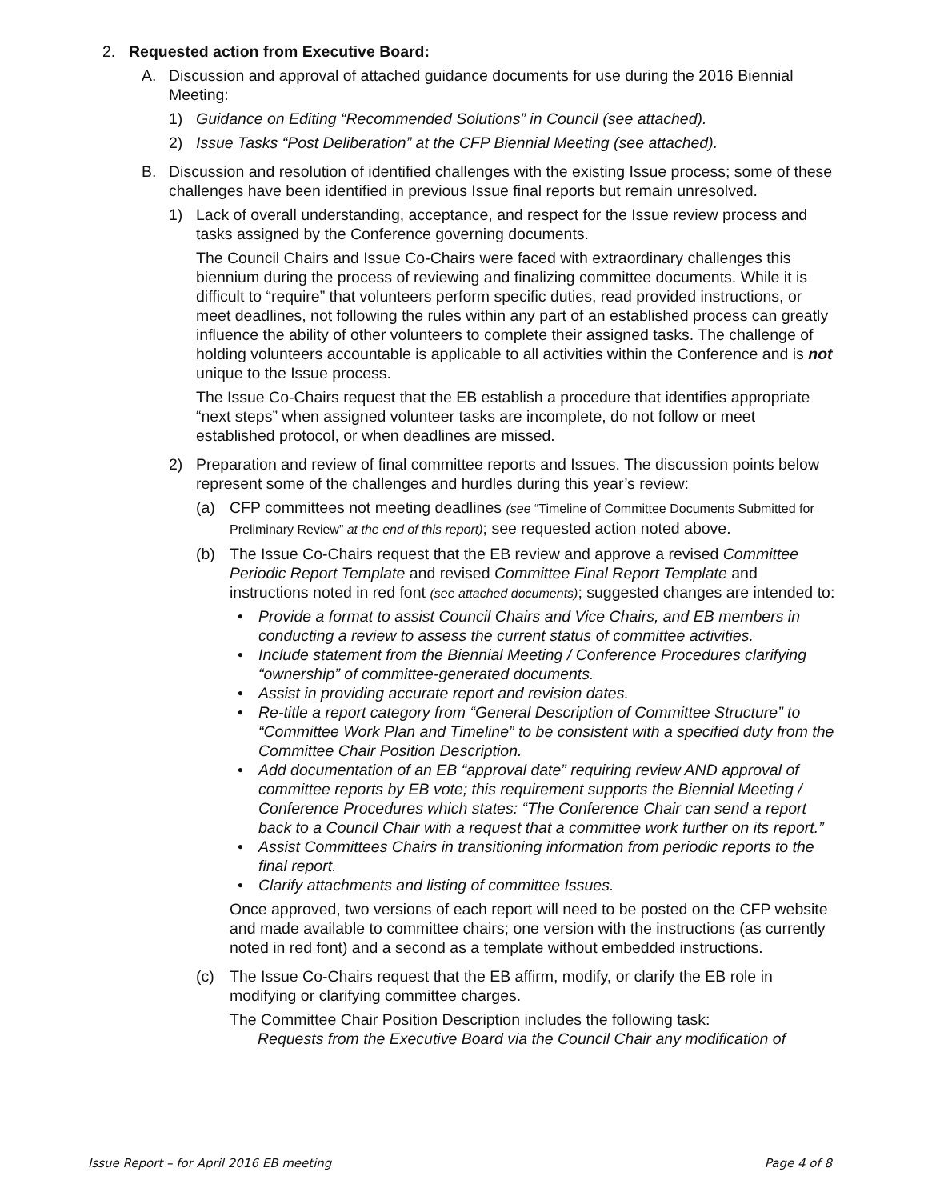2. Requested action from Executive Board:
A. Discussion and approval of attached guidance documents for use during the 2016 Biennial Meeting:
1) Guidance on Editing “Recommended Solutions” in Council (see attached).
2) Issue Tasks “Post Deliberation” at the CFP Biennial Meeting (see attached).
B. Discussion and resolution of identified challenges with the existing Issue process; some of these challenges have been identified in previous Issue final reports but remain unresolved.
1) Lack of overall understanding, acceptance, and respect for the Issue review process and tasks assigned by the Conference governing documents.
The Council Chairs and Issue Co-Chairs were faced with extraordinary challenges this biennium during the process of reviewing and finalizing committee documents. While it is difficult to “require” that volunteers perform specific duties, read provided instructions, or meet deadlines, not following the rules within any part of an established process can greatly influence the ability of other volunteers to complete their assigned tasks. The challenge of holding volunteers accountable is applicable to all activities within the Conference and is not unique to the Issue process.
The Issue Co-Chairs request that the EB establish a procedure that identifies appropriate “next steps” when assigned volunteer tasks are incomplete, do not follow or meet established protocol, or when deadlines are missed.
2) Preparation and review of final committee reports and Issues. The discussion points below represent some of the challenges and hurdles during this year’s review:
(a) CFP committees not meeting deadlines (see “Timeline of Committee Documents Submitted for Preliminary Review” at the end of this report); see requested action noted above.
(b) The Issue Co-Chairs request that the EB review and approve a revised Committee Periodic Report Template and revised Committee Final Report Template and instructions noted in red font (see attached documents); suggested changes are intended to:
• Provide a format to assist Council Chairs and Vice Chairs, and EB members in conducting a review to assess the current status of committee activities.
• Include statement from the Biennial Meeting / Conference Procedures clarifying “ownership” of committee-generated documents.
• Assist in providing accurate report and revision dates.
• Re-title a report category from “General Description of Committee Structure” to “Committee Work Plan and Timeline” to be consistent with a specified duty from the Committee Chair Position Description.
• Add documentation of an EB “approval date” requiring review AND approval of committee reports by EB vote; this requirement supports the Biennial Meeting / Conference Procedures which states: “The Conference Chair can send a report back to a Council Chair with a request that a committee work further on its report.”
• Assist Committees Chairs in transitioning information from periodic reports to the final report.
• Clarify attachments and listing of committee Issues.
Once approved, two versions of each report will need to be posted on the CFP website and made available to committee chairs; one version with the instructions (as currently noted in red font) and a second as a template without embedded instructions.
(c) The Issue Co-Chairs request that the EB affirm, modify, or clarify the EB role in modifying or clarifying committee charges.
The Committee Chair Position Description includes the following task:
Requests from the Executive Board via the Council Chair any modification of
Issue Report – for April 2016 EB meeting Page 4 of 8